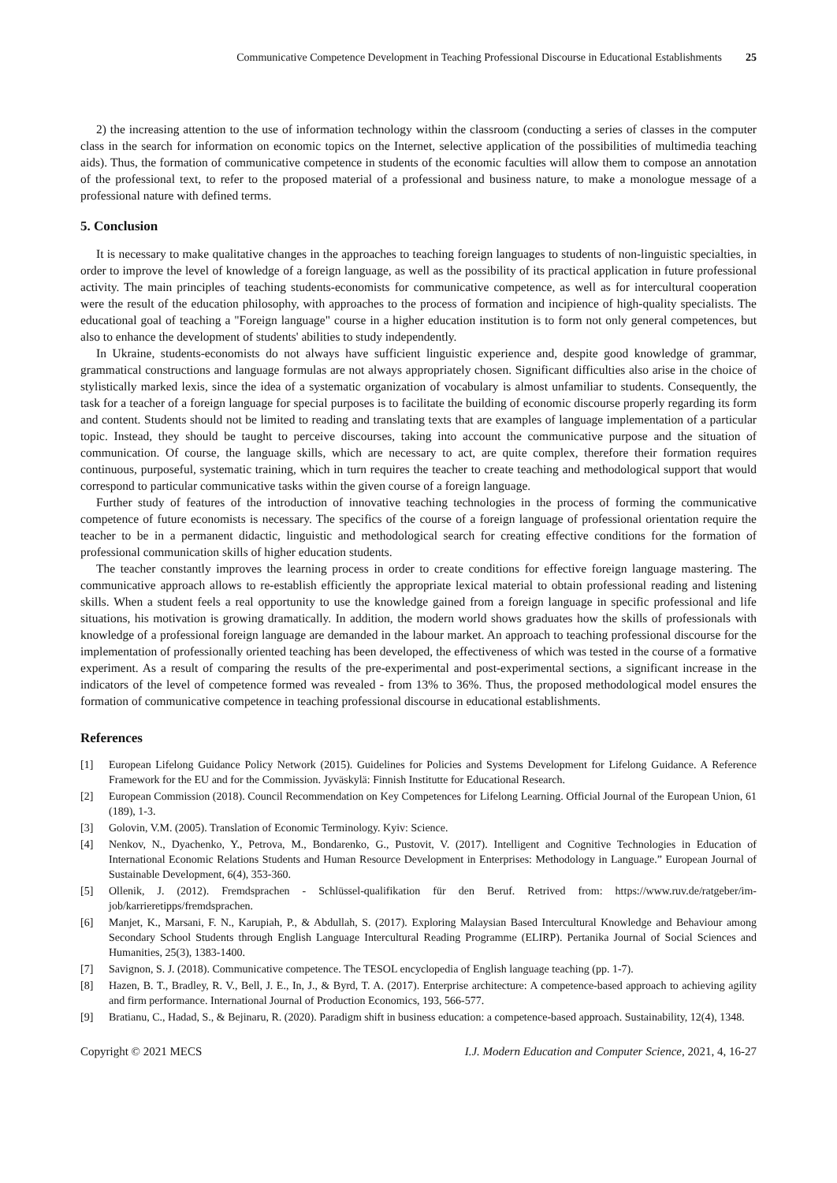Communicative Competence Development in Teaching Professional Discourse in Educational Establishments 25
2) the increasing attention to the use of information technology within the classroom (conducting a series of classes in the computer class in the search for information on economic topics on the Internet, selective application of the possibilities of multimedia teaching aids). Thus, the formation of communicative competence in students of the economic faculties will allow them to compose an annotation of the professional text, to refer to the proposed material of a professional and business nature, to make a monologue message of a professional nature with defined terms.
5. Conclusion
It is necessary to make qualitative changes in the approaches to teaching foreign languages to students of non-linguistic specialties, in order to improve the level of knowledge of a foreign language, as well as the possibility of its practical application in future professional activity. The main principles of teaching students-economists for communicative competence, as well as for intercultural cooperation were the result of the education philosophy, with approaches to the process of formation and incipience of high-quality specialists. The educational goal of teaching a "Foreign language" course in a higher education institution is to form not only general competences, but also to enhance the development of students' abilities to study independently.
In Ukraine, students-economists do not always have sufficient linguistic experience and, despite good knowledge of grammar, grammatical constructions and language formulas are not always appropriately chosen. Significant difficulties also arise in the choice of stylistically marked lexis, since the idea of a systematic organization of vocabulary is almost unfamiliar to students. Consequently, the task for a teacher of a foreign language for special purposes is to facilitate the building of economic discourse properly regarding its form and content. Students should not be limited to reading and translating texts that are examples of language implementation of a particular topic. Instead, they should be taught to perceive discourses, taking into account the communicative purpose and the situation of communication. Of course, the language skills, which are necessary to act, are quite complex, therefore their formation requires continuous, purposeful, systematic training, which in turn requires the teacher to create teaching and methodological support that would correspond to particular communicative tasks within the given course of a foreign language.
Further study of features of the introduction of innovative teaching technologies in the process of forming the communicative competence of future economists is necessary. The specifics of the course of a foreign language of professional orientation require the teacher to be in a permanent didactic, linguistic and methodological search for creating effective conditions for the formation of professional communication skills of higher education students.
The teacher constantly improves the learning process in order to create conditions for effective foreign language mastering. The communicative approach allows to re-establish efficiently the appropriate lexical material to obtain professional reading and listening skills. When a student feels a real opportunity to use the knowledge gained from a foreign language in specific professional and life situations, his motivation is growing dramatically. In addition, the modern world shows graduates how the skills of professionals with knowledge of a professional foreign language are demanded in the labour market. An approach to teaching professional discourse for the implementation of professionally oriented teaching has been developed, the effectiveness of which was tested in the course of a formative experiment. As a result of comparing the results of the pre-experimental and post-experimental sections, a significant increase in the indicators of the level of competence formed was revealed - from 13% to 36%. Thus, the proposed methodological model ensures the formation of communicative competence in teaching professional discourse in educational establishments.
References
[1] European Lifelong Guidance Policy Network (2015). Guidelines for Policies and Systems Development for Lifelong Guidance. A Reference Framework for the EU and for the Commission. Jyväskylä: Finnish Institutte for Educational Research.
[2] European Commission (2018). Council Recommendation on Key Competences for Lifelong Learning. Official Journal of the European Union, 61 (189), 1-3.
[3] Golovin, V.M. (2005). Translation of Economic Terminology. Kyiv: Science.
[4] Nenkov, N., Dyachenko, Y., Petrova, M., Bondarenko, G., Pustovit, V. (2017). Intelligent and Cognitive Technologies in Education of International Economic Relations Students and Human Resource Development in Enterprises: Methodology in Language.” European Journal of Sustainable Development, 6(4), 353-360.
[5] Ollenik, J. (2012). Fremdsprachen - Schlüssel-qualifikation für den Beruf. Retrived from: https://www.ruv.de/ratgeber/im-job/karrieretipps/fremdsprachen.
[6] Manjet, K., Marsani, F. N., Karupiah, P., & Abdullah, S. (2017). Exploring Malaysian Based Intercultural Knowledge and Behaviour among Secondary School Students through English Language Intercultural Reading Programme (ELIRP). Pertanika Journal of Social Sciences and Humanities, 25(3), 1383-1400.
[7] Savignon, S. J. (2018). Communicative competence. The TESOL encyclopedia of English language teaching (pp. 1-7).
[8] Hazen, B. T., Bradley, R. V., Bell, J. E., In, J., & Byrd, T. A. (2017). Enterprise architecture: A competence-based approach to achieving agility and firm performance. International Journal of Production Economics, 193, 566-577.
[9] Bratianu, C., Hadad, S., & Bejinaru, R. (2020). Paradigm shift in business education: a competence-based approach. Sustainability, 12(4), 1348.
Copyright © 2021 MECS I.J. Modern Education and Computer Science, 2021, 4, 16-27